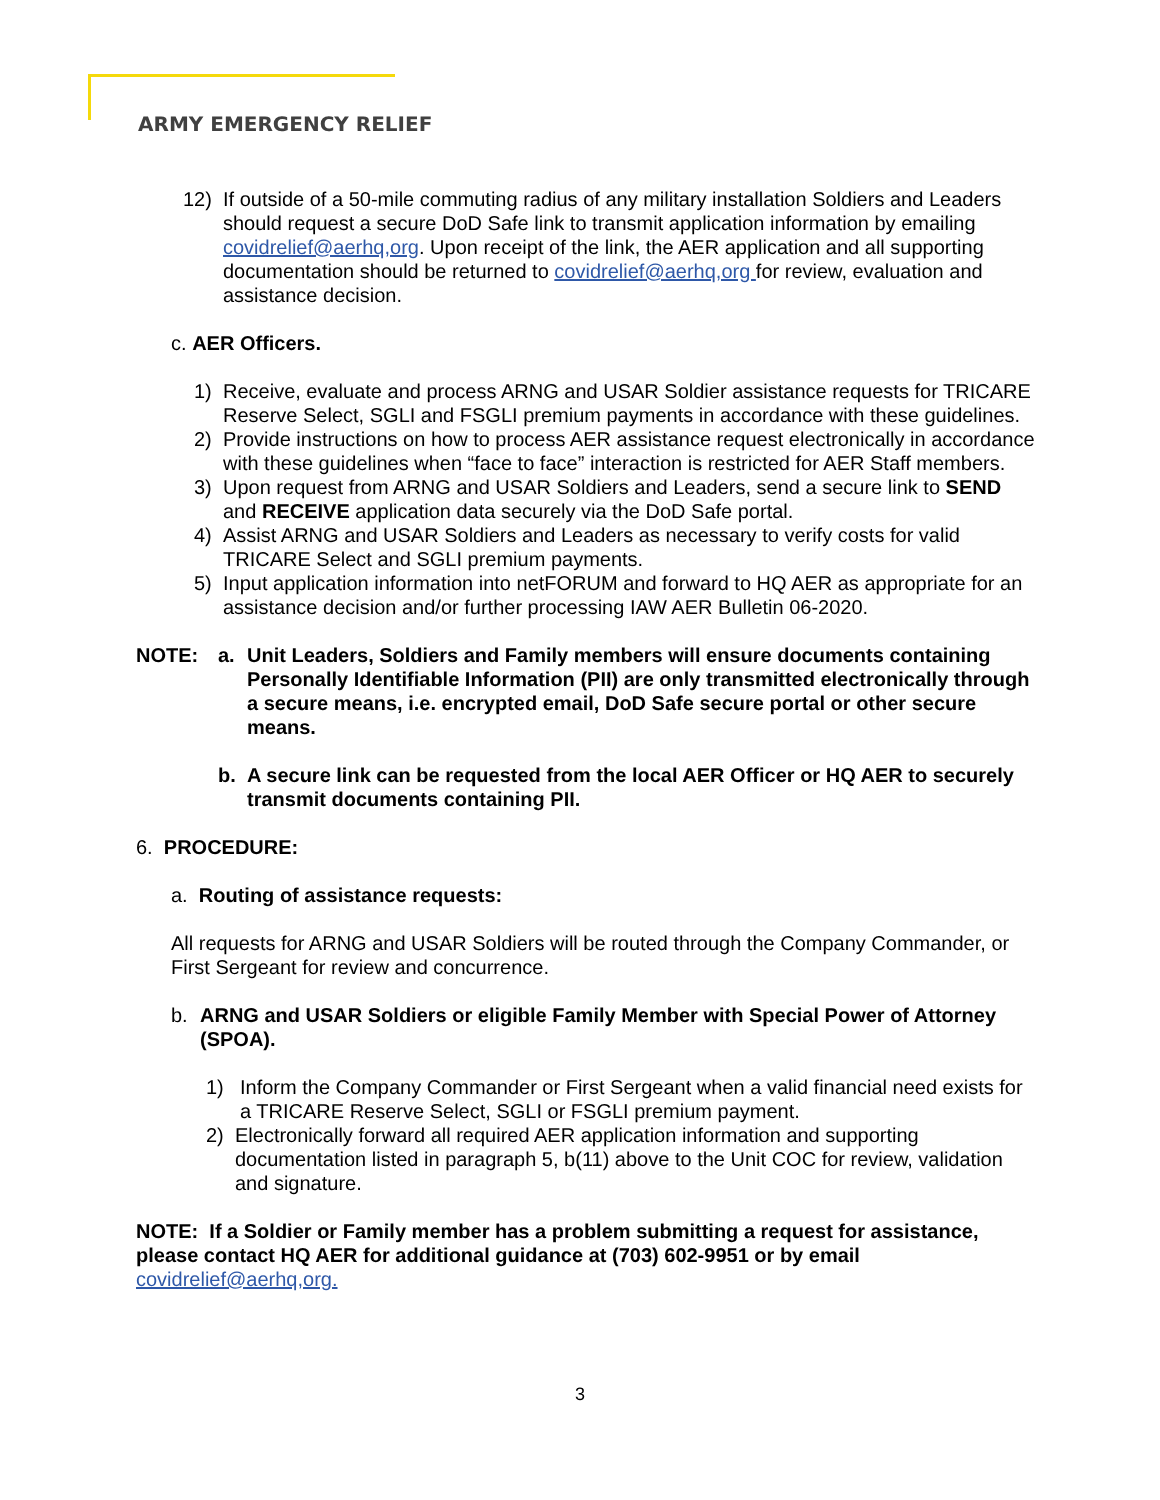ARMY EMERGENCY RELIEF
12) If outside of a 50-mile commuting radius of any military installation Soldiers and Leaders should request a secure DoD Safe link to transmit application information by emailing covidrelief@aerhq,org. Upon receipt of the link, the AER application and all supporting documentation should be returned to covidrelief@aerhq,org for review, evaluation and assistance decision.
c. AER Officers.
1) Receive, evaluate and process ARNG and USAR Soldier assistance requests for TRICARE Reserve Select, SGLI and FSGLI premium payments in accordance with these guidelines.
2) Provide instructions on how to process AER assistance request electronically in accordance with these guidelines when “face to face” interaction is restricted for AER Staff members.
3) Upon request from ARNG and USAR Soldiers and Leaders, send a secure link to SEND and RECEIVE application data securely via the DoD Safe portal.
4) Assist ARNG and USAR Soldiers and Leaders as necessary to verify costs for valid TRICARE Select and SGLI premium payments.
5) Input application information into netFORUM and forward to HQ AER as appropriate for an assistance decision and/or further processing IAW AER Bulletin 06-2020.
NOTE: a. Unit Leaders, Soldiers and Family members will ensure documents containing Personally Identifiable Information (PII) are only transmitted electronically through a secure means, i.e. encrypted email, DoD Safe secure portal or other secure means.
b. A secure link can be requested from the local AER Officer or HQ AER to securely transmit documents containing PII.
6. PROCEDURE:
a. Routing of assistance requests:
All requests for ARNG and USAR Soldiers will be routed through the Company Commander, or First Sergeant for review and concurrence.
b. ARNG and USAR Soldiers or eligible Family Member with Special Power of Attorney (SPOA).
1) Inform the Company Commander or First Sergeant when a valid financial need exists for a TRICARE Reserve Select, SGLI or FSGLI premium payment.
2) Electronically forward all required AER application information and supporting documentation listed in paragraph 5, b(11) above to the Unit COC for review, validation and signature.
NOTE: If a Soldier or Family member has a problem submitting a request for assistance, please contact HQ AER for additional guidance at (703) 602-9951 or by email covidrelief@aerhq,org.
3